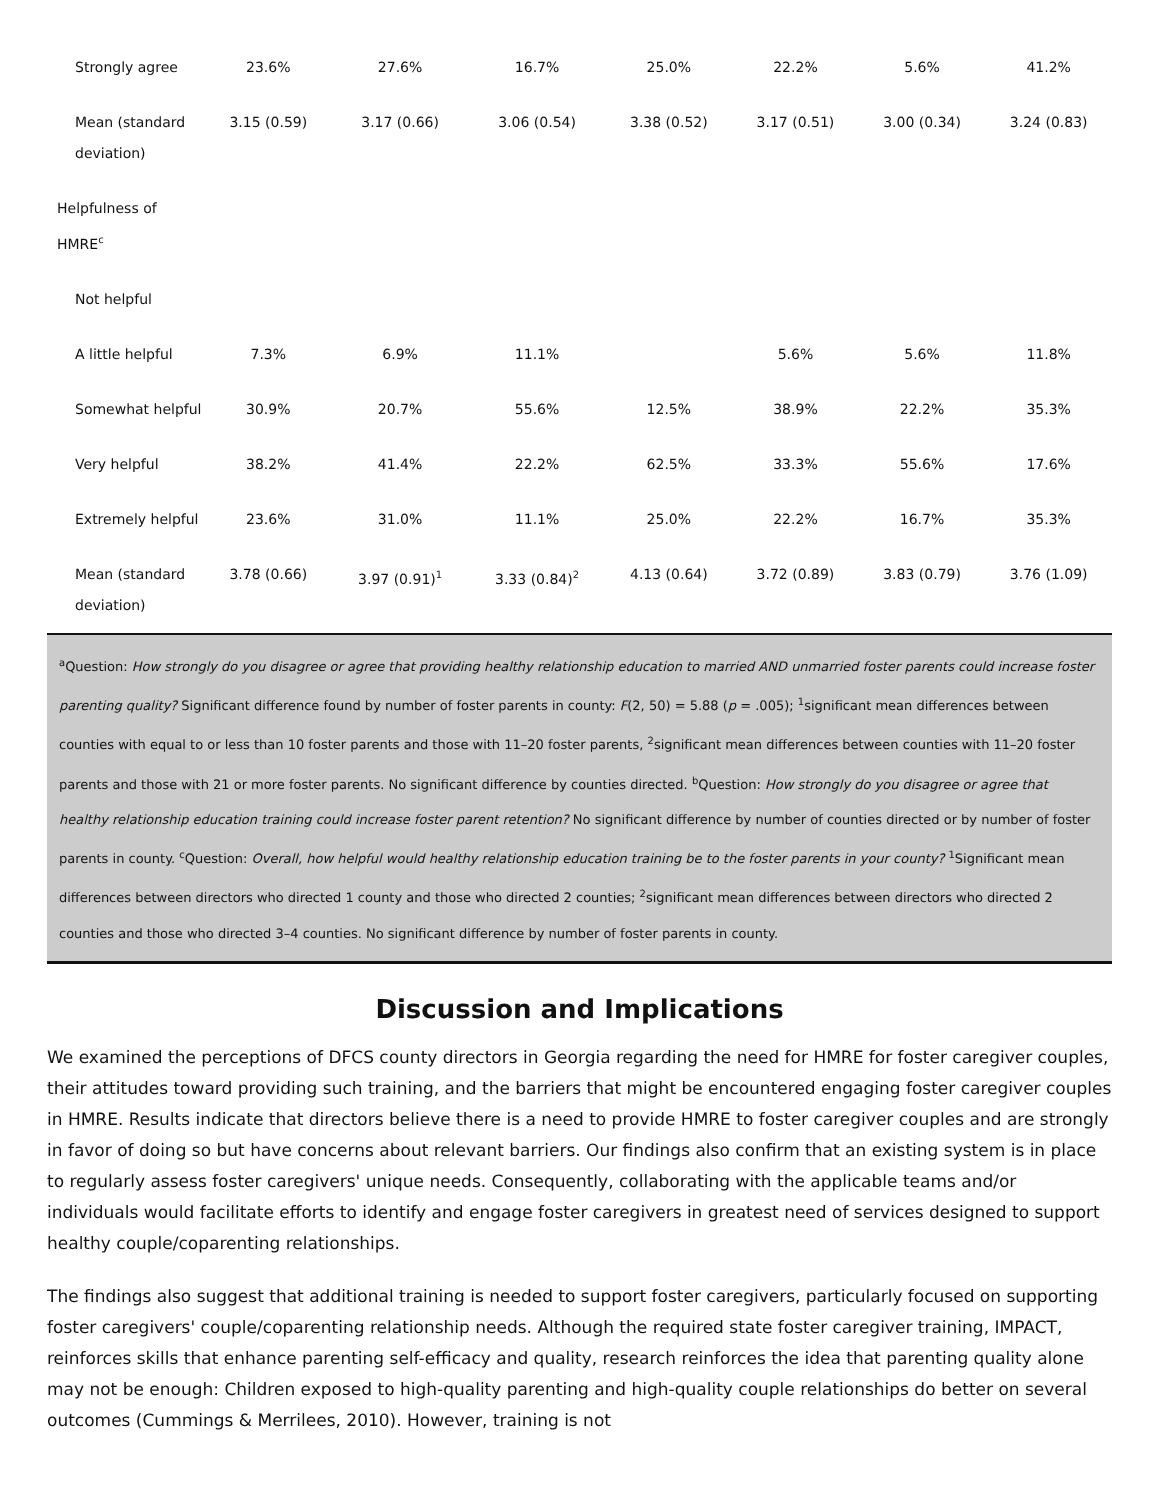| Strongly agree | 23.6% | 27.6% | 16.7% | 25.0% | 22.2% | 5.6% | 41.2% |
| Mean (standard deviation) | 3.15 (0.59) | 3.17 (0.66) | 3.06 (0.54) | 3.38 (0.52) | 3.17 (0.51) | 3.00 (0.34) | 3.24 (0.83) |
| Helpfulness of HMRE<sup>c</sup> | | | | | | | |
| Not helpful | | | | | | | |
| A little helpful | 7.3% | 6.9% | 11.1% | | 5.6% | 5.6% | 11.8% |
| Somewhat helpful | 30.9% | 20.7% | 55.6% | 12.5% | 38.9% | 22.2% | 35.3% |
| Very helpful | 38.2% | 41.4% | 22.2% | 62.5% | 33.3% | 55.6% | 17.6% |
| Extremely helpful | 23.6% | 31.0% | 11.1% | 25.0% | 22.2% | 16.7% | 35.3% |
| Mean (standard deviation) | 3.78 (0.66) | 3.97 (0.91)<sup>1</sup> | 3.33 (0.84)<sup>2</sup> | 4.13 (0.64) | 3.72 (0.89) | 3.83 (0.79) | 3.76 (1.09) |
<sup>a</sup> Question: How strongly do you disagree or agree that providing healthy relationship education to married AND unmarried foster parents could increase foster parenting quality? Significant difference found by number of foster parents in county: F(2, 50) = 5.88 (p = .005); <sup>1</sup>significant mean differences between counties with equal to or less than 10 foster parents and those with 11–20 foster parents, <sup>2</sup>significant mean differences between counties with 11–20 foster parents and those with 21 or more foster parents. No significant difference by counties directed. <sup>b</sup>Question: How strongly do you disagree or agree that healthy relationship education training could increase foster parent retention? No significant difference by number of counties directed or by number of foster parents in county. <sup>c</sup>Question: Overall, how helpful would healthy relationship education training be to the foster parents in your county? <sup>1</sup>Significant mean differences between directors who directed 1 county and those who directed 2 counties; <sup>2</sup>significant mean differences between directors who directed 2 counties and those who directed 3–4 counties. No significant difference by number of foster parents in county.
Discussion and Implications
We examined the perceptions of DFCS county directors in Georgia regarding the need for HMRE for foster caregiver couples, their attitudes toward providing such training, and the barriers that might be encountered engaging foster caregiver couples in HMRE. Results indicate that directors believe there is a need to provide HMRE to foster caregiver couples and are strongly in favor of doing so but have concerns about relevant barriers. Our findings also confirm that an existing system is in place to regularly assess foster caregivers' unique needs. Consequently, collaborating with the applicable teams and/or individuals would facilitate efforts to identify and engage foster caregivers in greatest need of services designed to support healthy couple/coparenting relationships.
The findings also suggest that additional training is needed to support foster caregivers, particularly focused on supporting foster caregivers' couple/coparenting relationship needs. Although the required state foster caregiver training, IMPACT, reinforces skills that enhance parenting self-efficacy and quality, research reinforces the idea that parenting quality alone may not be enough: Children exposed to high-quality parenting and high-quality couple relationships do better on several outcomes (Cummings & Merrilees, 2010). However, training is not